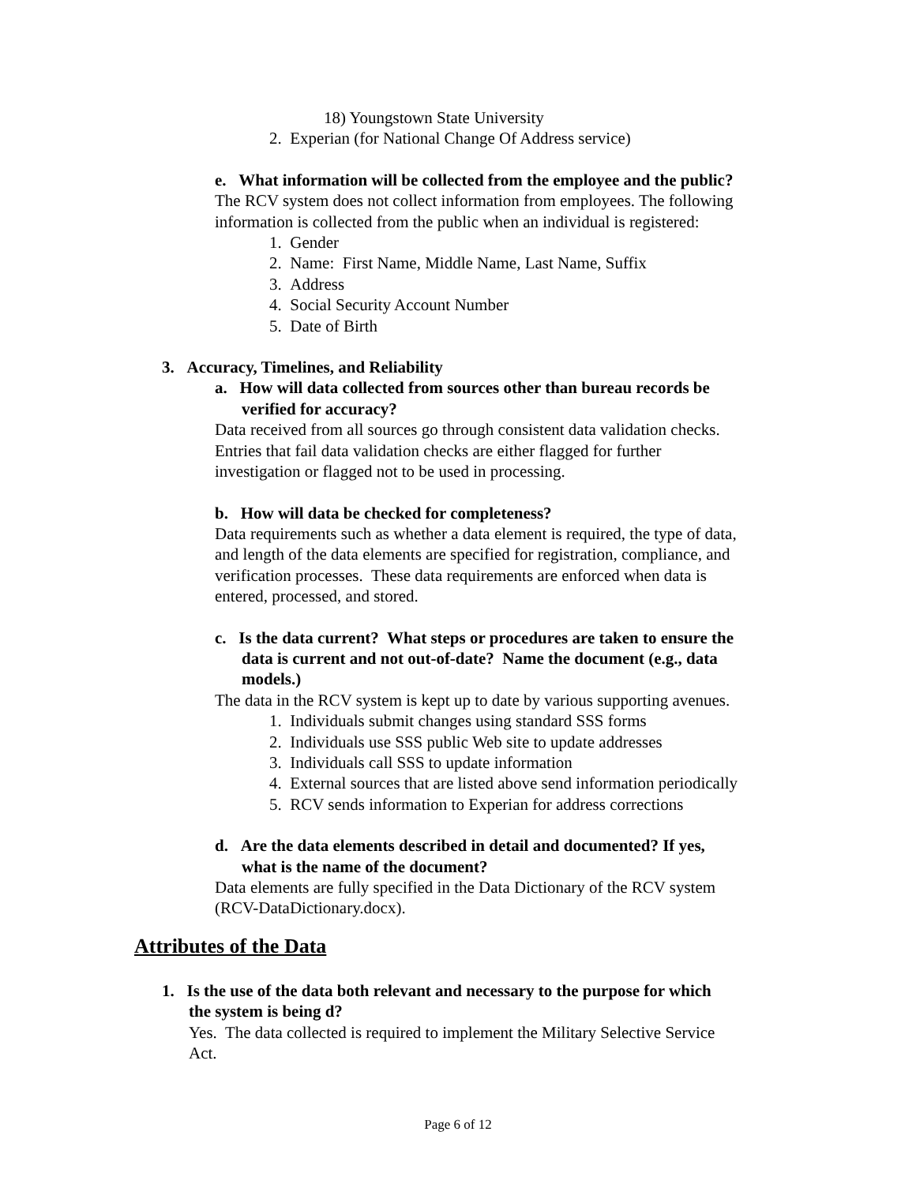18) Youngstown State University
2. Experian (for National Change Of Address service)
e. What information will be collected from the employee and the public?
The RCV system does not collect information from employees. The following
information is collected from the public when an individual is registered:
1. Gender
2. Name: First Name, Middle Name, Last Name, Suffix
3. Address
4. Social Security Account Number
5. Date of Birth
3. Accuracy, Timelines, and Reliability
a. How will data collected from sources other than bureau records be
verified for accuracy?
Data received from all sources go through consistent data validation checks.
Entries that fail data validation checks are either flagged for further
investigation or flagged not to be used in processing.
b. How will data be checked for completeness?
Data requirements such as whether a data element is required, the type of data,
and length of the data elements are specified for registration, compliance, and
verification processes. These data requirements are enforced when data is
entered, processed, and stored.
c. Is the data current? What steps or procedures are taken to ensure the
data is current and not out-of-date? Name the document (e.g., data
models.)
The data in the RCV system is kept up to date by various supporting avenues.
1. Individuals submit changes using standard SSS forms
2. Individuals use SSS public Web site to update addresses
3. Individuals call SSS to update information
4. External sources that are listed above send information periodically
5. RCV sends information to Experian for address corrections
d. Are the data elements described in detail and documented? If yes,
what is the name of the document?
Data elements are fully specified in the Data Dictionary of the RCV system
(RCV-DataDictionary.docx).
Attributes of the Data
1. Is the use of the data both relevant and necessary to the purpose for which
the system is being d?
Yes. The data collected is required to implement the Military Selective Service
Act.
Page 6 of 12